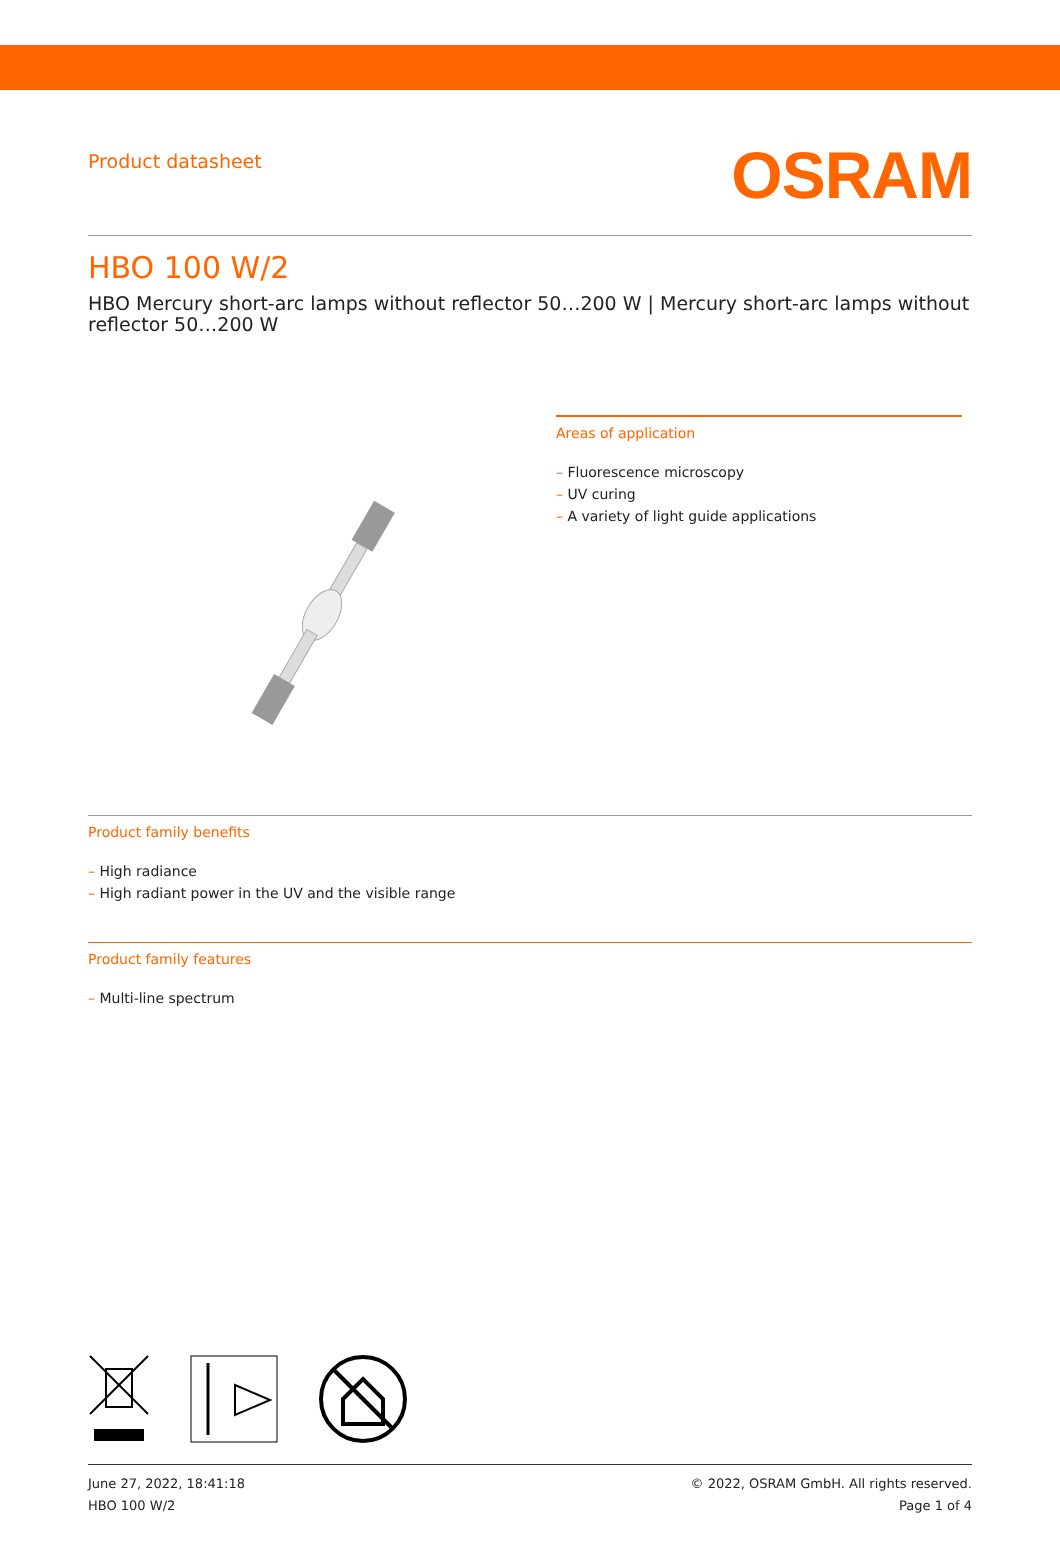Product datasheet
OSRAM
HBO 100 W/2
HBO Mercury short-arc lamps without reflector 50…200 W | Mercury short-arc lamps without reflector 50…200 W
Areas of application
– Fluorescence microscopy
– UV curing
– A variety of light guide applications
Product family benefits
– High radiance
– High radiant power in the UV and the visible range
Product family features
– Multi-line spectrum
June 27, 2022, 18:41:18
HBO 100 W/2
© 2022, OSRAM GmbH. All rights reserved.
Page 1 of 4